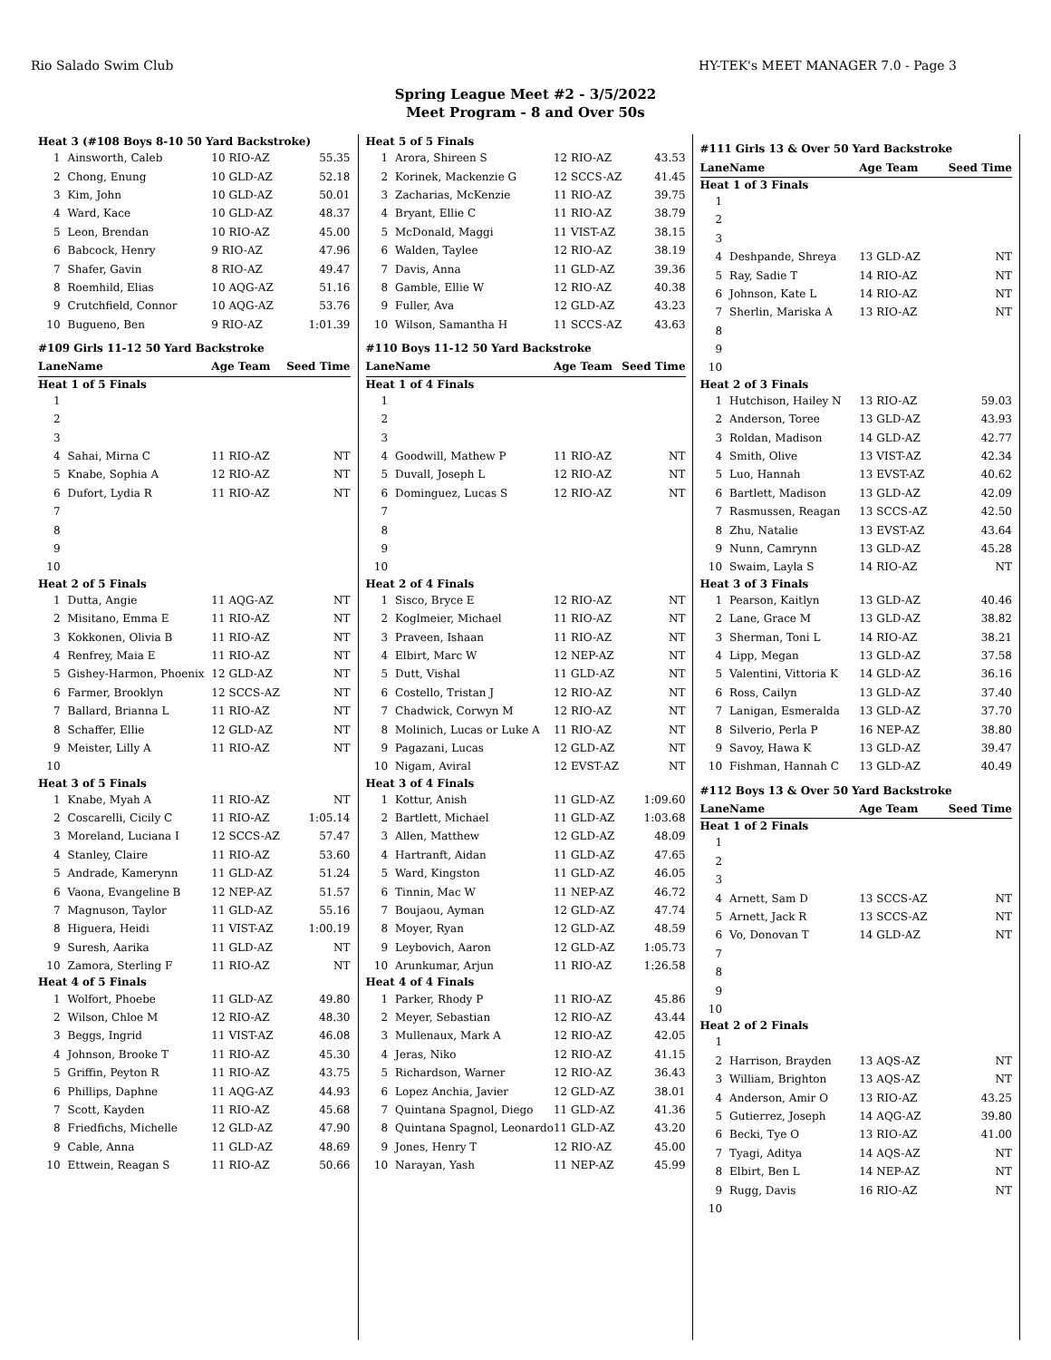Rio Salado Swim Club HY-TEK's MEET MANAGER 7.0 - Page 3
Spring League Meet #2 - 3/5/2022
Meet Program - 8 and Over 50s
| Heat 3 (#108 Boys 8-10 50 Yard Backstroke) | | | |
| 1 | Ainsworth, Caleb | 10 RIO-AZ | 55.35 |
| 2 | Chong, Enung | 10 GLD-AZ | 52.18 |
| 3 | Kim, John | 10 GLD-AZ | 50.01 |
| 4 | Ward, Kace | 10 GLD-AZ | 48.37 |
| 5 | Leon, Brendan | 10 RIO-AZ | 45.00 |
| 6 | Babcock, Henry | 9 RIO-AZ | 47.96 |
| 7 | Shafer, Gavin | 8 RIO-AZ | 49.47 |
| 8 | Roemhild, Elias | 10 AQG-AZ | 51.16 |
| 9 | Crutchfield, Connor | 10 AQG-AZ | 53.76 |
| 10 | Bugueno, Ben | 9 RIO-AZ | 1:01.39 |
| #109 Girls 11-12 50 Yard Backstroke | | | |
| Lane | Name | Age Team | Seed Time |
| Heat 1 of 5 Finals | | | |
| 1 | | | |
| 2 | | | |
| 3 | | | |
| 4 | Sahai, Mirna C | 11 RIO-AZ | NT |
| 5 | Knabe, Sophia A | 12 RIO-AZ | NT |
| 6 | Dufort, Lydia R | 11 RIO-AZ | NT |
| 7 | | | |
| 8 | | | |
| 9 | | | |
| 10 | | | |
| Heat 2 of 5 Finals | | | |
| 1 | Dutta, Angie | 11 AQG-AZ | NT |
| 2 | Misitano, Emma E | 11 RIO-AZ | NT |
| 3 | Kokkonen, Olivia B | 11 RIO-AZ | NT |
| 4 | Renfrey, Maia E | 11 RIO-AZ | NT |
| 5 | Gishey-Harmon, Phoenix | 12 GLD-AZ | NT |
| 6 | Farmer, Brooklyn | 12 SCCS-AZ | NT |
| 7 | Ballard, Brianna L | 11 RIO-AZ | NT |
| 8 | Schaffer, Ellie | 12 GLD-AZ | NT |
| 9 | Meister, Lilly A | 11 RIO-AZ | NT |
| 10 | | | |
| Heat 3 of 5 Finals | | | |
| 1 | Knabe, Myah A | 11 RIO-AZ | NT |
| 2 | Coscarelli, Cicily C | 11 RIO-AZ | 1:05.14 |
| 3 | Moreland, Luciana I | 12 SCCS-AZ | 57.47 |
| 4 | Stanley, Claire | 11 RIO-AZ | 53.60 |
| 5 | Andrade, Kamerynn | 11 GLD-AZ | 51.24 |
| 6 | Vaona, Evangeline B | 12 NEP-AZ | 51.57 |
| 7 | Magnuson, Taylor | 11 GLD-AZ | 55.16 |
| 8 | Higuera, Heidi | 11 VIST-AZ | 1:00.19 |
| 9 | Suresh, Aarika | 11 GLD-AZ | NT |
| 10 | Zamora, Sterling F | 11 RIO-AZ | NT |
| Heat 4 of 5 Finals | | | |
| 1 | Wolfort, Phoebe | 11 GLD-AZ | 49.80 |
| 2 | Wilson, Chloe M | 12 RIO-AZ | 48.30 |
| 3 | Beggs, Ingrid | 11 VIST-AZ | 46.08 |
| 4 | Johnson, Brooke T | 11 RIO-AZ | 45.30 |
| 5 | Griffin, Peyton R | 11 RIO-AZ | 43.75 |
| 6 | Phillips, Daphne | 11 AQG-AZ | 44.93 |
| 7 | Scott, Kayden | 11 RIO-AZ | 45.68 |
| 8 | Friedfichs, Michelle | 12 GLD-AZ | 47.90 |
| 9 | Cable, Anna | 11 GLD-AZ | 48.69 |
| 10 | Ettwein, Reagan S | 11 RIO-AZ | 50.66 |
| Heat 5 of 5 Finals | | | |
| 1 | Arora, Shireen S | 12 RIO-AZ | 43.53 |
| 2 | Korinek, Mackenzie G | 12 SCCS-AZ | 41.45 |
| 3 | Zacharias, McKenzie | 11 RIO-AZ | 39.75 |
| 4 | Bryant, Ellie C | 11 RIO-AZ | 38.79 |
| 5 | McDonald, Maggi | 11 VIST-AZ | 38.15 |
| 6 | Walden, Taylee | 12 RIO-AZ | 38.19 |
| 7 | Davis, Anna | 11 GLD-AZ | 39.36 |
| 8 | Gamble, Ellie W | 12 RIO-AZ | 40.38 |
| 9 | Fuller, Ava | 12 GLD-AZ | 43.23 |
| 10 | Wilson, Samantha H | 11 SCCS-AZ | 43.63 |
| #110 Boys 11-12 50 Yard Backstroke | | | |
| Lane | Name | Age Team | Seed Time |
| Heat 1 of 4 Finals | | | |
| 1 | | | |
| 2 | | | |
| 3 | | | |
| 4 | Goodwill, Mathew P | 11 RIO-AZ | NT |
| 5 | Duvall, Joseph L | 12 RIO-AZ | NT |
| 6 | Dominguez, Lucas S | 12 RIO-AZ | NT |
| 7 | | | |
| 8 | | | |
| 9 | | | |
| 10 | | | |
| Heat 2 of 4 Finals | | | |
| 1 | Sisco, Bryce E | 12 RIO-AZ | NT |
| 2 | Koglmeier, Michael | 11 RIO-AZ | NT |
| 3 | Praveen, Ishaan | 11 RIO-AZ | NT |
| 4 | Elbirt, Marc W | 12 NEP-AZ | NT |
| 5 | Dutt, Vishal | 11 GLD-AZ | NT |
| 6 | Costello, Tristan J | 12 RIO-AZ | NT |
| 7 | Chadwick, Corwyn M | 12 RIO-AZ | NT |
| 8 | Molinich, Lucas or Luke A | 11 RIO-AZ | NT |
| 9 | Pagazani, Lucas | 12 GLD-AZ | NT |
| 10 | Nigam, Aviral | 12 EVST-AZ | NT |
| Heat 3 of 4 Finals | | | |
| 1 | Kottur, Anish | 11 GLD-AZ | 1:09.60 |
| 2 | Bartlett, Michael | 11 GLD-AZ | 1:03.68 |
| 3 | Allen, Matthew | 12 GLD-AZ | 48.09 |
| 4 | Hartranft, Aidan | 11 GLD-AZ | 47.65 |
| 5 | Ward, Kingston | 11 GLD-AZ | 46.05 |
| 6 | Tinnin, Mac W | 11 NEP-AZ | 46.72 |
| 7 | Boujaou, Ayman | 12 GLD-AZ | 47.74 |
| 8 | Moyer, Ryan | 12 GLD-AZ | 48.59 |
| 9 | Leybovich, Aaron | 12 GLD-AZ | 1:05.73 |
| 10 | Arunkumar, Arjun | 11 RIO-AZ | 1:26.58 |
| Heat 4 of 4 Finals | | | |
| 1 | Parker, Rhody P | 11 RIO-AZ | 45.86 |
| 2 | Meyer, Sebastian | 12 RIO-AZ | 43.44 |
| 3 | Mullenaux, Mark A | 12 RIO-AZ | 42.05 |
| 4 | Jeras, Niko | 12 RIO-AZ | 41.15 |
| 5 | Richardson, Warner | 12 RIO-AZ | 36.43 |
| 6 | Lopez Anchia, Javier | 12 GLD-AZ | 38.01 |
| 7 | Quintana Spagnol, Diego | 11 GLD-AZ | 41.36 |
| 8 | Quintana Spagnol, Leonardo | 11 GLD-AZ | 43.20 |
| 9 | Jones, Henry T | 12 RIO-AZ | 45.00 |
| 10 | Narayan, Yash | 11 NEP-AZ | 45.99 |
| #111 Girls 13 & Over 50 Yard Backstroke | | | |
| Lane | Name | Age Team | Seed Time |
| Heat 1 of 3 Finals | | | |
| 1 | | | |
| 2 | | | |
| 3 | | | |
| 4 | Deshpande, Shreya | 13 GLD-AZ | NT |
| 5 | Ray, Sadie T | 14 RIO-AZ | NT |
| 6 | Johnson, Kate L | 14 RIO-AZ | NT |
| 7 | Sherlin, Mariska A | 13 RIO-AZ | NT |
| 8 | | | |
| 9 | | | |
| 10 | | | |
| Heat 2 of 3 Finals | | | |
| 1 | Hutchison, Hailey N | 13 RIO-AZ | 59.03 |
| 2 | Anderson, Toree | 13 GLD-AZ | 43.93 |
| 3 | Roldan, Madison | 14 GLD-AZ | 42.77 |
| 4 | Smith, Olive | 13 VIST-AZ | 42.34 |
| 5 | Luo, Hannah | 13 EVST-AZ | 40.62 |
| 6 | Bartlett, Madison | 13 GLD-AZ | 42.09 |
| 7 | Rasmussen, Reagan | 13 SCCS-AZ | 42.50 |
| 8 | Zhu, Natalie | 13 EVST-AZ | 43.64 |
| 9 | Nunn, Camrynn | 13 GLD-AZ | 45.28 |
| 10 | Swaim, Layla S | 14 RIO-AZ | NT |
| Heat 3 of 3 Finals | | | |
| 1 | Pearson, Kaitlyn | 13 GLD-AZ | 40.46 |
| 2 | Lane, Grace M | 13 GLD-AZ | 38.82 |
| 3 | Sherman, Toni L | 14 RIO-AZ | 38.21 |
| 4 | Lipp, Megan | 13 GLD-AZ | 37.58 |
| 5 | Valentini, Vittoria K | 14 GLD-AZ | 36.16 |
| 6 | Ross, Cailyn | 13 GLD-AZ | 37.40 |
| 7 | Lanigan, Esmeralda | 13 GLD-AZ | 37.70 |
| 8 | Silverio, Perla P | 16 NEP-AZ | 38.80 |
| 9 | Savoy, Hawa K | 13 GLD-AZ | 39.47 |
| 10 | Fishman, Hannah C | 13 GLD-AZ | 40.49 |
| #112 Boys 13 & Over 50 Yard Backstroke | | | |
| Lane | Name | Age Team | Seed Time |
| Heat 1 of 2 Finals | | | |
| 1 | | | |
| 2 | | | |
| 3 | | | |
| 4 | Arnett, Sam D | 13 SCCS-AZ | NT |
| 5 | Arnett, Jack R | 13 SCCS-AZ | NT |
| 6 | Vo, Donovan T | 14 GLD-AZ | NT |
| 7 | | | |
| 8 | | | |
| 9 | | | |
| 10 | | | |
| Heat 2 of 2 Finals | | | |
| 1 | | | |
| 2 | Harrison, Brayden | 13 AQS-AZ | NT |
| 3 | William, Brighton | 13 AQS-AZ | NT |
| 4 | Anderson, Amir O | 13 RIO-AZ | 43.25 |
| 5 | Gutierrez, Joseph | 14 AQG-AZ | 39.80 |
| 6 | Becki, Tye O | 13 RIO-AZ | 41.00 |
| 7 | Tyagi, Aditya | 14 AQS-AZ | NT |
| 8 | Elbirt, Ben L | 14 NEP-AZ | NT |
| 9 | Rugg, Davis | 16 RIO-AZ | NT |
| 10 | | | |